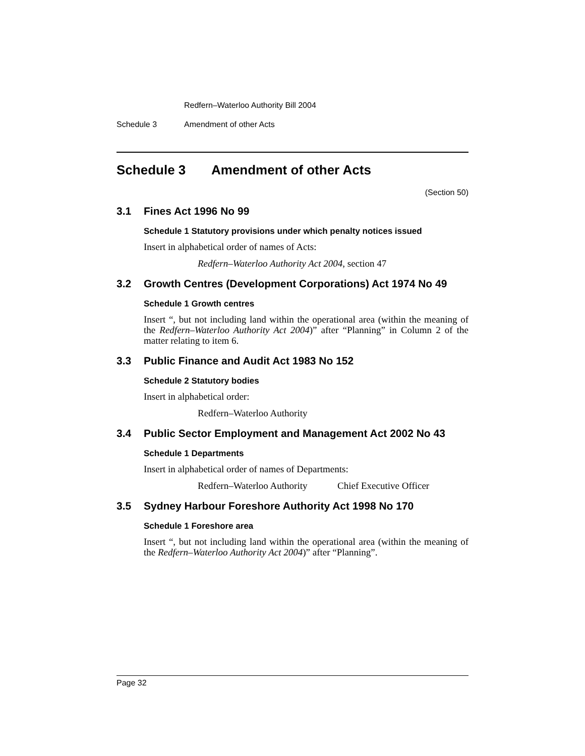Redfern–Waterloo Authority Bill 2004
Schedule 3 Amendment of other Acts
Schedule 3 Amendment of other Acts
(Section 50)
3.1 Fines Act 1996 No 99
Schedule 1 Statutory provisions under which penalty notices issued
Insert in alphabetical order of names of Acts:
Redfern–Waterloo Authority Act 2004, section 47
3.2 Growth Centres (Development Corporations) Act 1974 No 49
Schedule 1 Growth centres
Insert “, but not including land within the operational area (within the meaning of the Redfern–Waterloo Authority Act 2004)” after “Planning” in Column 2 of the matter relating to item 6.
3.3 Public Finance and Audit Act 1983 No 152
Schedule 2 Statutory bodies
Insert in alphabetical order:
Redfern–Waterloo Authority
3.4 Public Sector Employment and Management Act 2002 No 43
Schedule 1 Departments
Insert in alphabetical order of names of Departments:
Redfern–Waterloo Authority Chief Executive Officer
3.5 Sydney Harbour Foreshore Authority Act 1998 No 170
Schedule 1 Foreshore area
Insert “, but not including land within the operational area (within the meaning of the Redfern–Waterloo Authority Act 2004)” after “Planning”.
Page 32